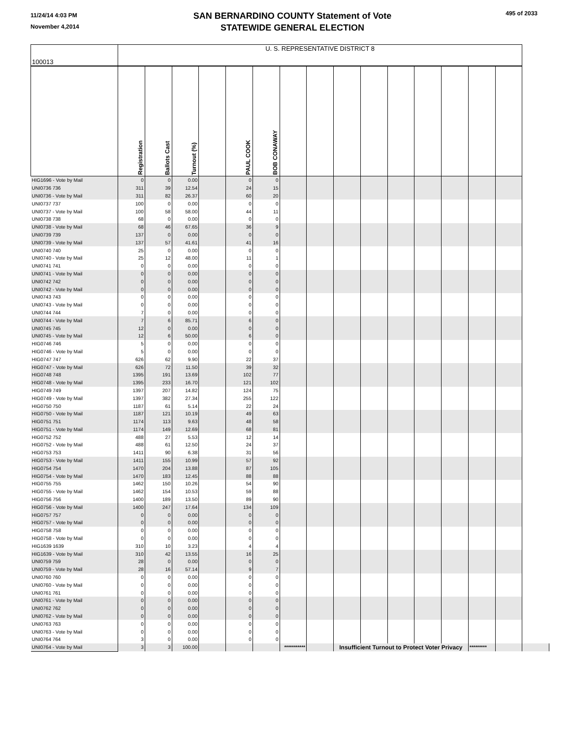11/24/14 4:03 PM
November 4,2014
SAN BERNARDINO COUNTY Statement of Vote
STATEWIDE GENERAL ELECTION
495 of 2033
| 100013 | U. S. REPRESENTATIVE DISTRICT 8 | | | | | | | | | | | | | | | |
| | Registration | Ballots Cast | Turnout (%) | | PAUL COOK | BOB CONAWAY | | | | | | | | | | |
| HIG1696 - Vote by Mail | 0 | 0 | 0.00 | | 0 | 0 | | | | | | | | | | |
| UNI0736 736 | 311 | 39 | 12.54 | | 24 | 15 | | | | | | | | | | |
| UNI0736 - Vote by Mail | 311 | 82 | 26.37 | | 60 | 20 | | | | | | | | | | |
| UNI0737 737 | 100 | 0 | 0.00 | | 0 | 0 | | | | | | | | | | |
| UNI0737 - Vote by Mail | 100 | 58 | 58.00 | | 44 | 11 | | | | | | | | | | |
| UNI0738 738 | 68 | 0 | 0.00 | | 0 | 0 | | | | | | | | | | |
| UNI0738 - Vote by Mail | 68 | 46 | 67.65 | | 36 | 9 | | | | | | | | | | |
| UNI0739 739 | 137 | 0 | 0.00 | | 0 | 0 | | | | | | | | | | |
| UNI0739 - Vote by Mail | 137 | 57 | 41.61 | | 41 | 16 | | | | | | | | | | |
| UNI0740 740 | 25 | 0 | 0.00 | | 0 | 0 | | | | | | | | | | |
| UNI0740 - Vote by Mail | 25 | 12 | 48.00 | | 11 | 1 | | | | | | | | | | |
| UNI0741 741 | 0 | 0 | 0.00 | | 0 | 0 | | | | | | | | | | |
| UNI0741 - Vote by Mail | 0 | 0 | 0.00 | | 0 | 0 | | | | | | | | | | |
| UNI0742 742 | 0 | 0 | 0.00 | | 0 | 0 | | | | | | | | | | |
| UNI0742 - Vote by Mail | 0 | 0 | 0.00 | | 0 | 0 | | | | | | | | | | |
| UNI0743 743 | 0 | 0 | 0.00 | | 0 | 0 | | | | | | | | | | |
| UNI0743 - Vote by Mail | 0 | 0 | 0.00 | | 0 | 0 | | | | | | | | | | |
| UNI0744 744 | 7 | 0 | 0.00 | | 0 | 0 | | | | | | | | | | |
| UNI0744 - Vote by Mail | 7 | 6 | 85.71 | | 6 | 0 | | | | | | | | | | |
| UNI0745 745 | 12 | 0 | 0.00 | | 0 | 0 | | | | | | | | | | |
| UNI0745 - Vote by Mail | 12 | 6 | 50.00 | | 6 | 0 | | | | | | | | | | |
| HIG0746 746 | 5 | 0 | 0.00 | | 0 | 0 | | | | | | | | | | |
| HIG0746 - Vote by Mail | 5 | 0 | 0.00 | | 0 | 0 | | | | | | | | | | |
| HIG0747 747 | 626 | 62 | 9.90 | | 22 | 37 | | | | | | | | | | |
| HIG0747 - Vote by Mail | 626 | 72 | 11.50 | | 39 | 32 | | | | | | | | | | |
| HIG0748 748 | 1395 | 191 | 13.69 | | 102 | 77 | | | | | | | | | | |
| HIG0748 - Vote by Mail | 1395 | 233 | 16.70 | | 121 | 102 | | | | | | | | | | |
| HIG0749 749 | 1397 | 207 | 14.82 | | 124 | 75 | | | | | | | | | | |
| HIG0749 - Vote by Mail | 1397 | 382 | 27.34 | | 255 | 122 | | | | | | | | | | |
| HIG0750 750 | 1187 | 61 | 5.14 | | 22 | 24 | | | | | | | | | | |
| HIG0750 - Vote by Mail | 1187 | 121 | 10.19 | | 49 | 63 | | | | | | | | | | |
| HIG0751 751 | 1174 | 113 | 9.63 | | 48 | 58 | | | | | | | | | | |
| HIG0751 - Vote by Mail | 1174 | 149 | 12.69 | | 68 | 81 | | | | | | | | | | |
| HIG0752 752 | 488 | 27 | 5.53 | | 12 | 14 | | | | | | | | | | |
| HIG0752 - Vote by Mail | 488 | 61 | 12.50 | | 24 | 37 | | | | | | | | | | |
| HIG0753 753 | 1411 | 90 | 6.38 | | 31 | 56 | | | | | | | | | | |
| HIG0753 - Vote by Mail | 1411 | 155 | 10.99 | | 57 | 92 | | | | | | | | | | |
| HIG0754 754 | 1470 | 204 | 13.88 | | 87 | 105 | | | | | | | | | | |
| HIG0754 - Vote by Mail | 1470 | 183 | 12.45 | | 88 | 88 | | | | | | | | | | |
| HIG0755 755 | 1462 | 150 | 10.26 | | 54 | 90 | | | | | | | | | | |
| HIG0755 - Vote by Mail | 1462 | 154 | 10.53 | | 59 | 88 | | | | | | | | | | |
| HIG0756 756 | 1400 | 189 | 13.50 | | 89 | 90 | | | | | | | | | | |
| HIG0756 - Vote by Mail | 1400 | 247 | 17.64 | | 134 | 109 | | | | | | | | | | |
| HIG0757 757 | 0 | 0 | 0.00 | | 0 | 0 | | | | | | | | | | |
| HIG0757 - Vote by Mail | 0 | 0 | 0.00 | | 0 | 0 | | | | | | | | | | |
| HIG0758 758 | 0 | 0 | 0.00 | | 0 | 0 | | | | | | | | | | |
| HIG0758 - Vote by Mail | 0 | 0 | 0.00 | | 0 | 0 | | | | | | | | | | |
| HIG1639 1639 | 310 | 10 | 3.23 | | 4 | 4 | | | | | | | | | | |
| HIG1639 - Vote by Mail | 310 | 42 | 13.55 | | 16 | 25 | | | | | | | | | | |
| UNI0759 759 | 28 | 0 | 0.00 | | 0 | 0 | | | | | | | | | | |
| UNI0759 - Vote by Mail | 28 | 16 | 57.14 | | 9 | 7 | | | | | | | | | | |
| UNI0760 760 | 0 | 0 | 0.00 | | 0 | 0 | | | | | | | | | | |
| UNI0760 - Vote by Mail | 0 | 0 | 0.00 | | 0 | 0 | | | | | | | | | | |
| UNI0761 761 | 0 | 0 | 0.00 | | 0 | 0 | | | | | | | | | | |
| UNI0761 - Vote by Mail | 0 | 0 | 0.00 | | 0 | 0 | | | | | | | | | | |
| UNI0762 762 | 0 | 0 | 0.00 | | 0 | 0 | | | | | | | | | | |
| UNI0762 - Vote by Mail | 0 | 0 | 0.00 | | 0 | 0 | | | | | | | | | | |
| UNI0763 763 | 0 | 0 | 0.00 | | 0 | 0 | | | | | | | | | | |
| UNI0763 - Vote by Mail | 0 | 0 | 0.00 | | 0 | 0 | | | | | | | | | | |
| UNI0764 764 | 3 | 0 | 0.00 | | 0 | 0 | | | | | | | | | | |
| UNI0764 - Vote by Mail | 3 | 3 | 100.00 | | | | *********** | | Insufficient Turnout to Protect Voter Privacy | | | | | ********* | | |